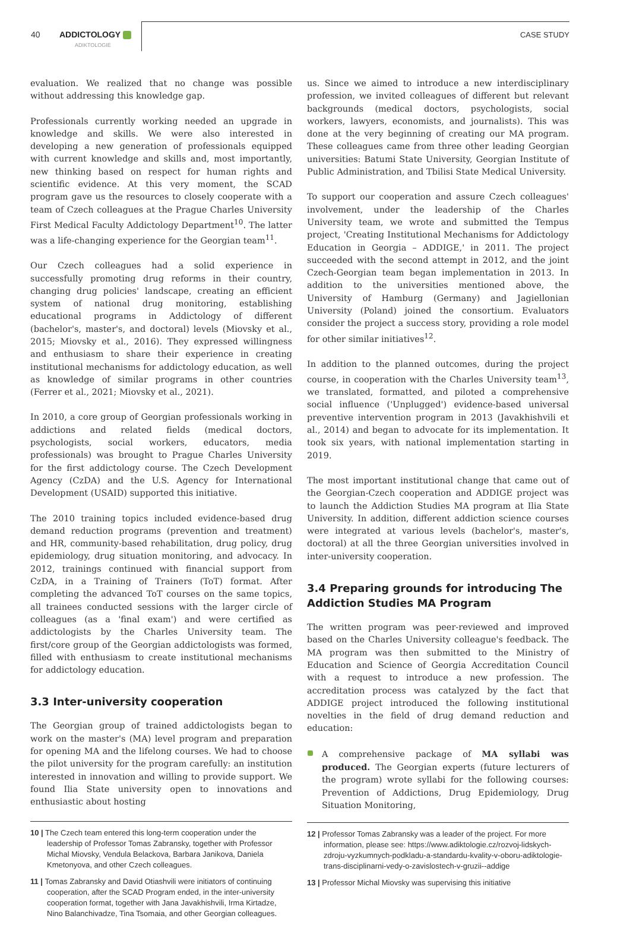40 ADDICTOLOGY
ADIKTOLOGIE
CASE STUDY
evaluation. We realized that no change was possible without addressing this knowledge gap.
Professionals currently working needed an upgrade in knowledge and skills. We were also interested in developing a new generation of professionals equipped with current knowledge and skills and, most importantly, new thinking based on respect for human rights and scientific evidence. At this very moment, the SCAD program gave us the resources to closely cooperate with a team of Czech colleagues at the Prague Charles University First Medical Faculty Addictology Department<sup>10</sup>. The latter was a life-changing experience for the Georgian team<sup>11</sup>.
Our Czech colleagues had a solid experience in successfully promoting drug reforms in their country, changing drug policies' landscape, creating an efficient system of national drug monitoring, establishing educational programs in Addictology of different (bachelor's, master's, and doctoral) levels (Miovsky et al., 2015; Miovsky et al., 2016). They expressed willingness and enthusiasm to share their experience in creating institutional mechanisms for addictology education, as well as knowledge of similar programs in other countries (Ferrer et al., 2021; Miovsky et al., 2021).
In 2010, a core group of Georgian professionals working in addictions and related fields (medical doctors, psychologists, social workers, educators, media professionals) was brought to Prague Charles University for the first addictology course. The Czech Development Agency (CzDA) and the U.S. Agency for International Development (USAID) supported this initiative.
The 2010 training topics included evidence-based drug demand reduction programs (prevention and treatment) and HR, community-based rehabilitation, drug policy, drug epidemiology, drug situation monitoring, and advocacy. In 2012, trainings continued with financial support from CzDA, in a Training of Trainers (ToT) format. After completing the advanced ToT courses on the same topics, all trainees conducted sessions with the larger circle of colleagues (as a 'final exam') and were certified as addictologists by the Charles University team. The first/core group of the Georgian addictologists was formed, filled with enthusiasm to create institutional mechanisms for addictology education.
3.3 Inter-university cooperation
The Georgian group of trained addictologists began to work on the master's (MA) level program and preparation for opening MA and the lifelong courses. We had to choose the pilot university for the program carefully: an institution interested in innovation and willing to provide support. We found Ilia State university open to innovations and enthusiastic about hosting
10 | The Czech team entered this long-term cooperation under the leadership of Professor Tomas Zabransky, together with Professor Michal Miovsky, Vendula Belackova, Barbara Janikova, Daniela Kmetonyova, and other Czech colleagues.
11 | Tomas Zabransky and David Otiashvili were initiators of continuing cooperation, after the SCAD Program ended, in the inter-university cooperation format, together with Jana Javakhishvili, Irma Kirtadze, Nino Balanchivadze, Tina Tsomaia, and other Georgian colleagues.
us. Since we aimed to introduce a new interdisciplinary profession, we invited colleagues of different but relevant backgrounds (medical doctors, psychologists, social workers, lawyers, economists, and journalists). This was done at the very beginning of creating our MA program. These colleagues came from three other leading Georgian universities: Batumi State University, Georgian Institute of Public Administration, and Tbilisi State Medical University.
To support our cooperation and assure Czech colleagues' involvement, under the leadership of the Charles University team, we wrote and submitted the Tempus project, 'Creating Institutional Mechanisms for Addictology Education in Georgia – ADDIGE,' in 2011. The project succeeded with the second attempt in 2012, and the joint Czech-Georgian team began implementation in 2013. In addition to the universities mentioned above, the University of Hamburg (Germany) and Jagiellonian University (Poland) joined the consortium. Evaluators consider the project a success story, providing a role model for other similar initiatives<sup>12</sup>.
In addition to the planned outcomes, during the project course, in cooperation with the Charles University team<sup>13</sup>, we translated, formatted, and piloted a comprehensive social influence ('Unplugged') evidence-based universal preventive intervention program in 2013 (Javakhishvili et al., 2014) and began to advocate for its implementation. It took six years, with national implementation starting in 2019.
The most important institutional change that came out of the Georgian-Czech cooperation and ADDIGE project was to launch the Addiction Studies MA program at Ilia State University. In addition, different addiction science courses were integrated at various levels (bachelor's, master's, doctoral) at all the three Georgian universities involved in inter-university cooperation.
3.4 Preparing grounds for introducing The Addiction Studies MA Program
The written program was peer-reviewed and improved based on the Charles University colleague's feedback. The MA program was then submitted to the Ministry of Education and Science of Georgia Accreditation Council with a request to introduce a new profession. The accreditation process was catalyzed by the fact that ADDIGE project introduced the following institutional novelties in the field of drug demand reduction and education:
A comprehensive package of MA syllabi was produced. The Georgian experts (future lecturers of the program) wrote syllabi for the following courses: Prevention of Addictions, Drug Epidemiology, Drug Situation Monitoring,
12 | Professor Tomas Zabransky was a leader of the project. For more information, please see: https://www.adiktologie.cz/rozvoj-lidskych-zdroju-vyzkumnych-podkladu-a-standardu-kvality-v-oboru-adiktologie-trans-disciplinarni-vedy-o-zavislostech-v-gruzii--addige
13 | Professor Michal Miovsky was supervising this initiative